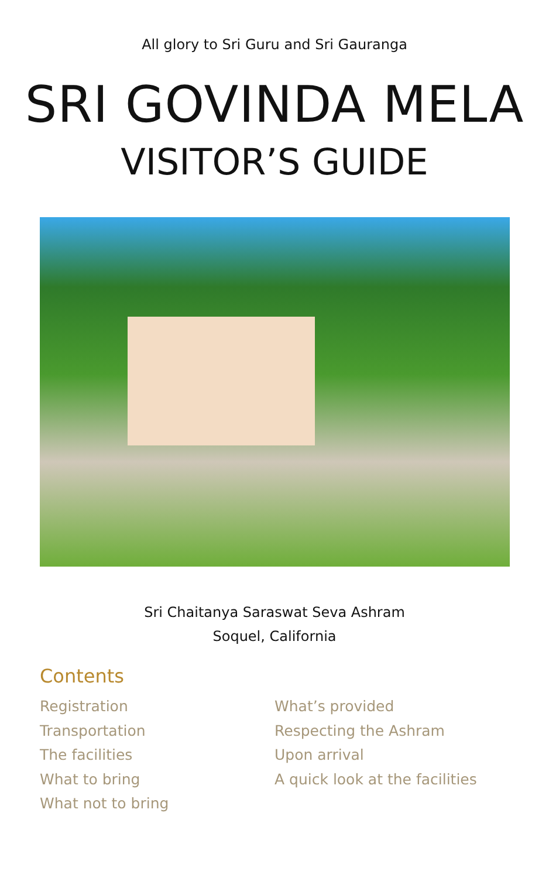All glory to Sri Guru and Sri Gauranga
SRI GOVINDA MELA
VISITOR’S GUIDE
Sri Chaitanya Saraswat Seva Ashram
Soquel, California
Contents
Registration
Transportation
The facilities
What to bring
What not to bring
What’s provided
Respecting the Ashram
Upon arrival
A quick look at the facilities